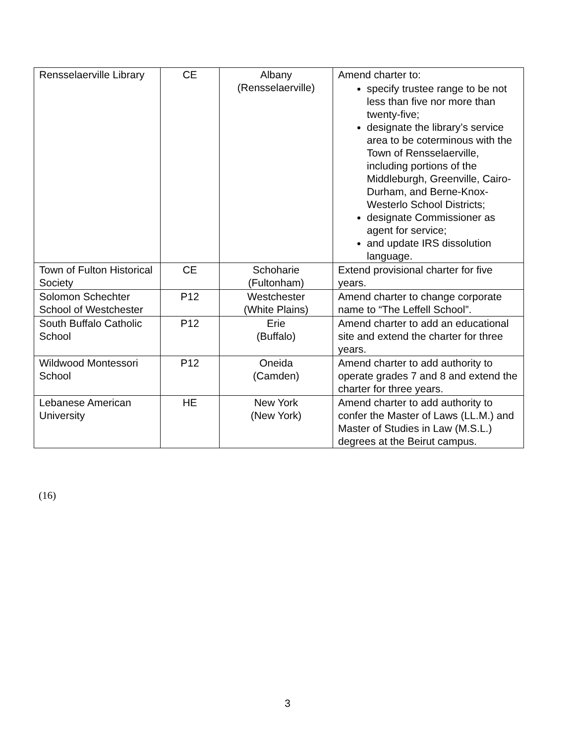| Rensselaerville Library | CE | Albany (Rensselaerville) | Amend charter to: specify trustee range to be not less than five nor more than twenty-five; designate the library’s service area to be coterminous with the Town of Rensselaerville, including portions of the Middleburgh, Greenville, Cairo-Durham, and Berne-Knox-Westerlo School Districts; designate Commissioner as agent for service; and update IRS dissolution language. |
| Town of Fulton Historical Society | CE | Schoharie (Fultonham) | Extend provisional charter for five years. |
| Solomon Schechter School of Westchester | P12 | Westchester (White Plains) | Amend charter to change corporate name to “The Leffell School”. |
| South Buffalo Catholic School | P12 | Erie (Buffalo) | Amend charter to add an educational site and extend the charter for three years. |
| Wildwood Montessori School | P12 | Oneida (Camden) | Amend charter to add authority to operate grades 7 and 8 and extend the charter for three years. |
| Lebanese American University | HE | New York (New York) | Amend charter to add authority to confer the Master of Laws (LL.M.) and Master of Studies in Law (M.S.L.) degrees at the Beirut campus. |
(16)
3